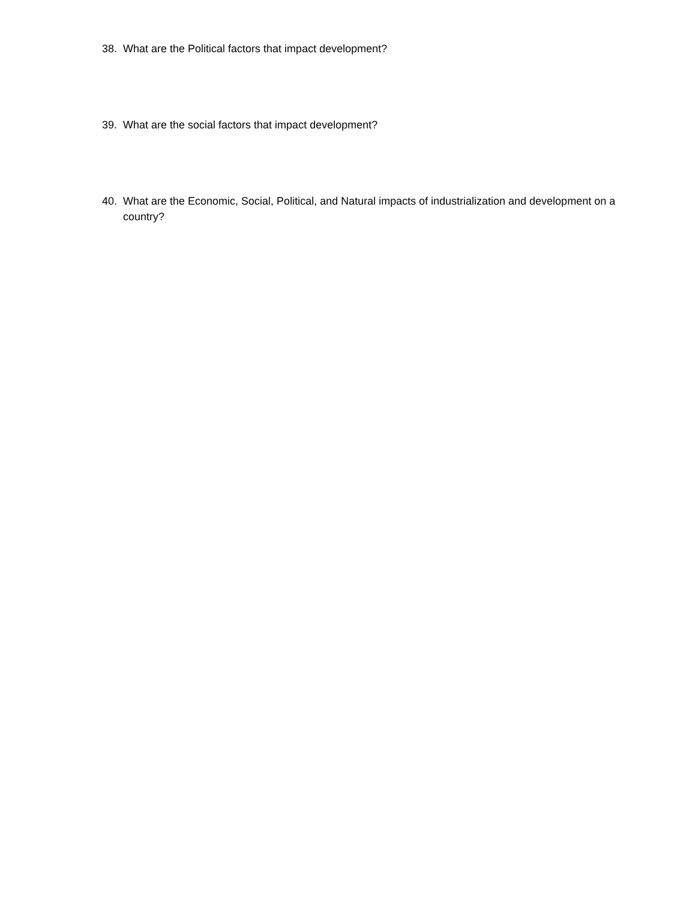38. What are the Political factors that impact development?
39. What are the social factors that impact development?
40. What are the Economic, Social, Political, and Natural impacts of industrialization and development on a country?